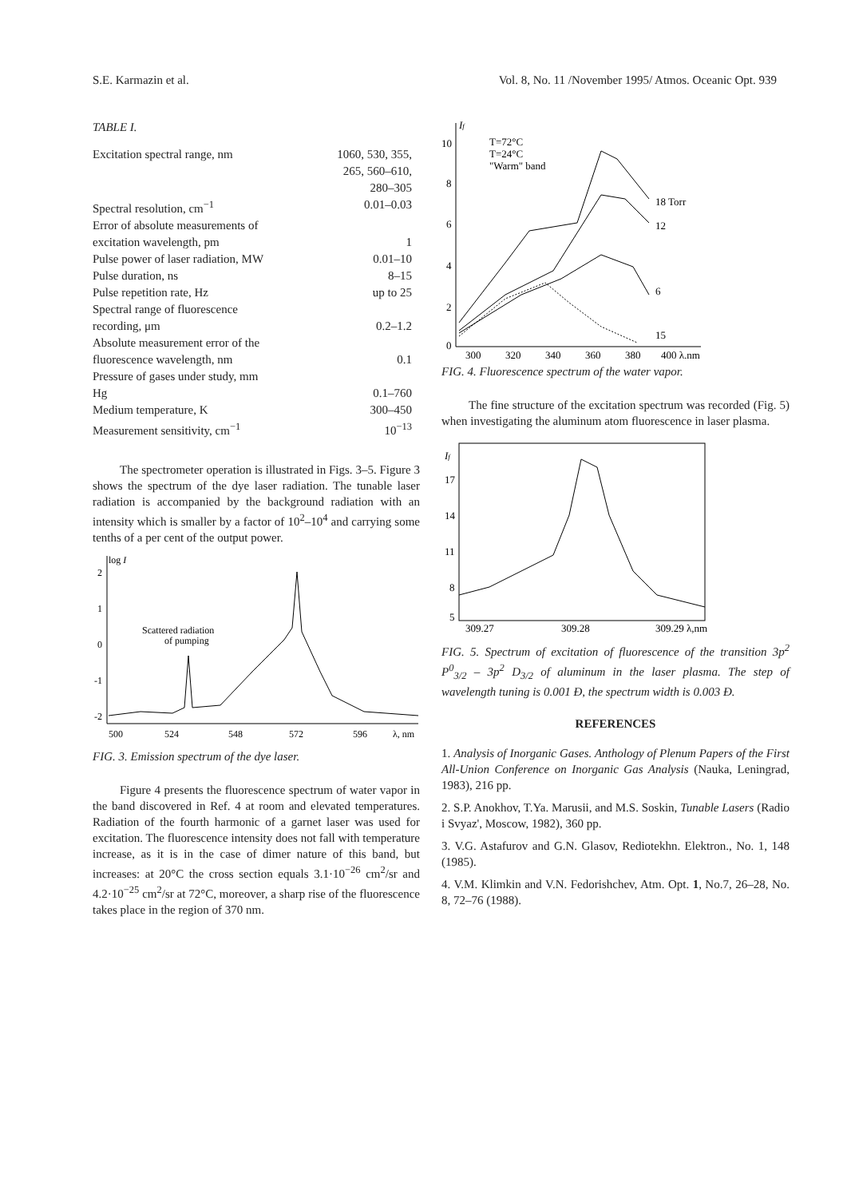S.E. Karmazin et al. Vol. 8, No. 11 /November 1995/ Atmos. Oceanic Opt. 939
TABLE I.
| Excitation spectral range, nm | 1060, 530, 355, 265, 560–610, 280–305 |
| Spectral resolution, cm<sup>−1</sup> | 0.01–0.03 |
| Error of absolute measurements of excitation wavelength, pm | 1 |
| Pulse power of laser radiation, MW | 0.01–10 |
| Pulse duration, ns | 8–15 |
| Pulse repetition rate, Hz | up to 25 |
| Spectral range of fluorescence recording, μm | 0.2–1.2 |
| Absolute measurement error of the fluorescence wavelength, nm | 0.1 |
| Pressure of gases under study, mm Hg | 0.1–760 |
| Medium temperature, K | 300–450 |
| Measurement sensitivity, cm<sup>−1</sup> | 10<sup>−13</sup> |
The spectrometer operation is illustrated in Figs. 3–5. Figure 3 shows the spectrum of the dye laser radiation. The tunable laser radiation is accompanied by the background radiation with an intensity which is smaller by a factor of 10<sup>2</sup>–10<sup>4</sup> and carrying some tenths of a per cent of the output power.
log I
2
1
0
-1
-2
Scattered radiation
of pumping
500
524
548
572
596
λ, nm
FIG. 3. Emission spectrum of the dye laser.
Figure 4 presents the fluorescence spectrum of water vapor in the band discovered in Ref. 4 at room and elevated temperatures. Radiation of the fourth harmonic of a garnet laser was used for excitation. The fluorescence intensity does not fall with temperature increase, as it is in the case of dimer nature of this band, but increases: at 20°C the cross section equals 3.1·10<sup>−26</sup> cm<sup>2</sup>/sr and 4.2·10<sup>−25</sup> cm<sup>2</sup>/sr at 72°C, moreover, a sharp rise of the fluorescence takes place in the region of 370 nm.
If
10
8
6
4
2
0
T=72°C
T=24°C
"Warm" band
18 Torr
12
6
15
300
320
340
360
380
400 λ,nm
FIG. 4. Fluorescence spectrum of the water vapor.
The fine structure of the excitation spectrum was recorded (Fig. 5) when investigating the aluminum atom fluorescence in laser plasma.
If
17
14
11
8
5
309.27
309.28
309.29 λ,nm
FIG. 5. Spectrum of excitation of fluorescence of the transition 3p<sup>2</sup> P<sup>0</sup><sub>3/2</sub> – 3p<sup>2</sup> D<sub>3/2</sub> of aluminum in the laser plasma. The step of wavelength tuning is 0.001 Ð, the spectrum width is 0.003 Ð.
REFERENCES
1. Analysis of Inorganic Gases. Anthology of Plenum Papers of the First All-Union Conference on Inorganic Gas Analysis (Nauka, Leningrad, 1983), 216 pp.
2. S.P. Anokhov, T.Ya. Marusii, and M.S. Soskin, Tunable Lasers (Radio i Svyaz', Moscow, 1982), 360 pp.
3. V.G. Astafurov and G.N. Glasov, Rediotekhn. Elektron., No. 1, 148 (1985).
4. V.M. Klimkin and V.N. Fedorishchev, Atm. Opt. 1, No.7, 26–28, No. 8, 72–76 (1988).